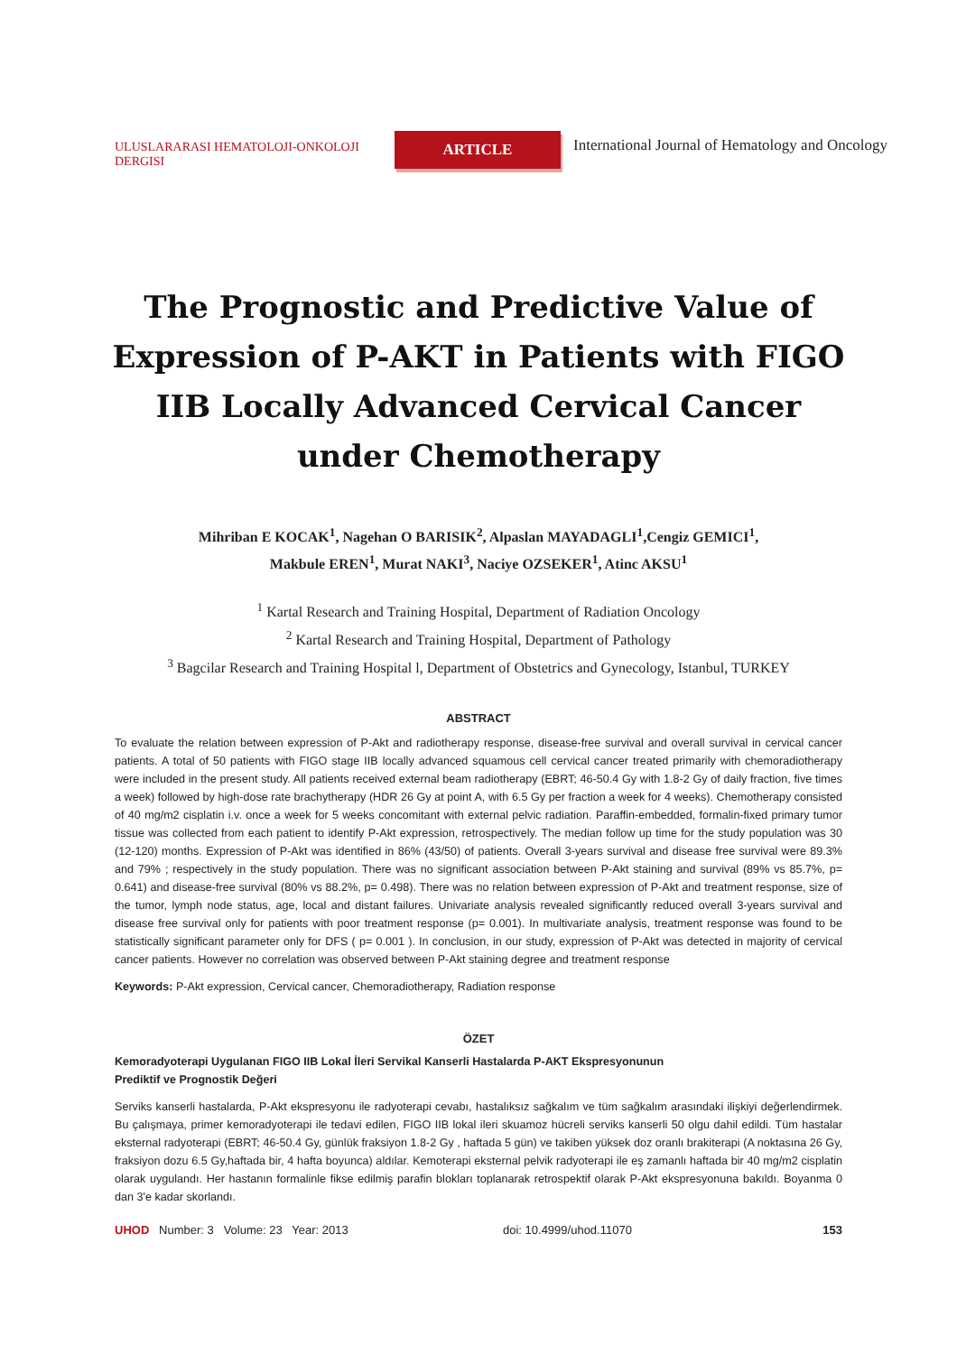ULUSLARARASI HEMATOLOJI-ONKOLOJI DERGISI
ARTICLE
International Journal of Hematology and Oncology
The Prognostic and Predictive Value of Expression of P-AKT in Patients with FIGO IIB Locally Advanced Cervical Cancer under Chemotherapy
Mihriban E KOCAK<sup>1</sup>, Nagehan O BARISIK<sup>2</sup>, Alpaslan MAYADAGLI<sup>1</sup>,Cengiz GEMICI<sup>1</sup>,
Makbule EREN<sup>1</sup>, Murat NAKI<sup>3</sup>, Naciye OZSEKER<sup>1</sup>, Atinc AKSU<sup>1</sup>
<sup>1</sup> Kartal Research and Training Hospital, Department of Radiation Oncology
<sup>2</sup> Kartal Research and Training Hospital, Department of Pathology
<sup>3</sup> Bagcilar Research and Training Hospital l, Department of Obstetrics and Gynecology, Istanbul, TURKEY
ABSTRACT
To evaluate the relation between expression of P-Akt and radiotherapy response, disease-free survival and overall survival in cervical cancer patients. A total of 50 patients with FIGO stage IIB locally advanced squamous cell cervical cancer treated primarily with chemoradiotherapy were included in the present study. All patients received external beam radiotherapy (EBRT; 46-50.4 Gy with 1.8-2 Gy of daily fraction, five times a week) followed by high-dose rate brachytherapy (HDR 26 Gy at point A, with 6.5 Gy per fraction a week for 4 weeks). Chemotherapy consisted of 40 mg/m2 cisplatin i.v. once a week for 5 weeks concomitant with external pelvic radiation. Paraffin-embedded, formalin-fixed primary tumor tissue was collected from each patient to identify P-Akt expression, retrospectively. The median follow up time for the study population was 30 (12-120) months. Expression of P-Akt was identified in 86% (43/50) of patients. Overall 3-years survival and disease free survival were 89.3% and 79% ; respectively in the study population. There was no significant association between P-Akt staining and survival (89% vs 85.7%, p= 0.641) and disease-free survival (80% vs 88.2%, p= 0.498). There was no relation between expression of P-Akt and treatment response, size of the tumor, lymph node status, age, local and distant failures. Univariate analysis revealed significantly reduced overall 3-years survival and disease free survival only for patients with poor treatment response (p= 0.001). In multivariate analysis, treatment response was found to be statistically significant parameter only for DFS ( p= 0.001 ). In conclusion, in our study, expression of P-Akt was detected in majority of cervical cancer patients. However no correlation was observed between P-Akt staining degree and treatment response
Keywords: P-Akt expression, Cervical cancer, Chemoradiotherapy, Radiation response
ÖZET
Kemoradyoterapi Uygulanan FIGO IIB Lokal İleri Servikal Kanserli Hastalarda P-AKT Ekspresyonunun
Prediktif ve Prognostik Değeri
Serviks kanserli hastalarda, P-Akt ekspresyonu ile radyoterapi cevabı, hastalıksız sağkalım ve tüm sağkalım arasındaki ilişkiyi değerlendirmek. Bu çalışmaya, primer kemoradyoterapi ile tedavi edilen, FIGO IIB lokal ileri skuamoz hücreli serviks kanserli 50 olgu dahil edildi. Tüm hastalar eksternal radyoterapi (EBRT; 46-50.4 Gy, günlük fraksiyon 1.8-2 Gy , haftada 5 gün) ve takiben yüksek doz oranlı brakiterapi (A noktasına 26 Gy, fraksiyon dozu 6.5 Gy,haftada bir, 4 hafta boyunca) aldılar. Kemoterapi eksternal pelvik radyoterapi ile eş zamanlı haftada bir 40 mg/m2 cisplatin olarak uygulandı. Her hastanın formalinle fikse edilmiş parafin blokları toplanarak retrospektif olarak P-Akt ekspresyonuna bakıldı. Boyanma 0 dan 3'e kadar skorlandı.
UHOD Number: 3 Volume: 23 Year: 2013 doi: 10.4999/uhod.11070 153